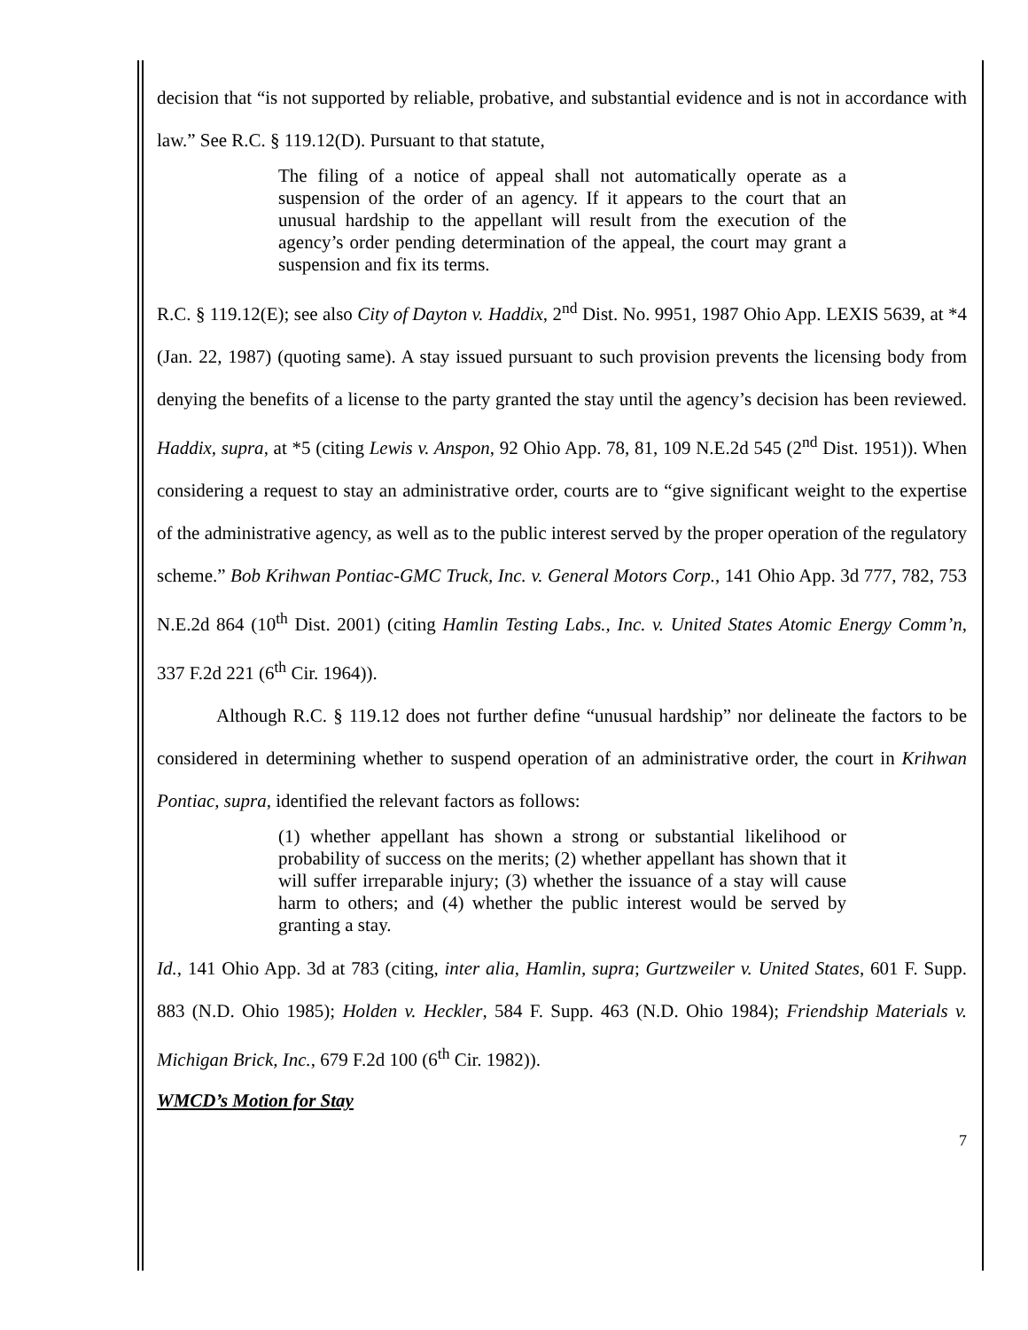decision that “is not supported by reliable, probative, and substantial evidence and is not in accordance with law.” See R.C. § 119.12(D). Pursuant to that statute,
The filing of a notice of appeal shall not automatically operate as a suspension of the order of an agency. If it appears to the court that an unusual hardship to the appellant will result from the execution of the agency’s order pending determination of the appeal, the court may grant a suspension and fix its terms.
R.C. § 119.12(E); see also City of Dayton v. Haddix, 2<sup>nd</sup> Dist. No. 9951, 1987 Ohio App. LEXIS 5639, at *4 (Jan. 22, 1987) (quoting same). A stay issued pursuant to such provision prevents the licensing body from denying the benefits of a license to the party granted the stay until the agency’s decision has been reviewed. Haddix, supra, at *5 (citing Lewis v. Anspon, 92 Ohio App. 78, 81, 109 N.E.2d 545 (2<sup>nd</sup> Dist. 1951)). When considering a request to stay an administrative order, courts are to “give significant weight to the expertise of the administrative agency, as well as to the public interest served by the proper operation of the regulatory scheme.” Bob Krihwan Pontiac-GMC Truck, Inc. v. General Motors Corp., 141 Ohio App. 3d 777, 782, 753 N.E.2d 864 (10<sup>th</sup> Dist. 2001) (citing Hamlin Testing Labs., Inc. v. United States Atomic Energy Comm’n, 337 F.2d 221 (6<sup>th</sup> Cir. 1964)).
Although R.C. § 119.12 does not further define “unusual hardship” nor delineate the factors to be considered in determining whether to suspend operation of an administrative order, the court in Krihwan Pontiac, supra, identified the relevant factors as follows:
(1) whether appellant has shown a strong or substantial likelihood or probability of success on the merits; (2) whether appellant has shown that it will suffer irreparable injury; (3) whether the issuance of a stay will cause harm to others; and (4) whether the public interest would be served by granting a stay.
Id., 141 Ohio App. 3d at 783 (citing, inter alia, Hamlin, supra; Gurtzweiler v. United States, 601 F. Supp. 883 (N.D. Ohio 1985); Holden v. Heckler, 584 F. Supp. 463 (N.D. Ohio 1984); Friendship Materials v. Michigan Brick, Inc., 679 F.2d 100 (6<sup>th</sup> Cir. 1982)).
WMCD’s Motion for Stay
7